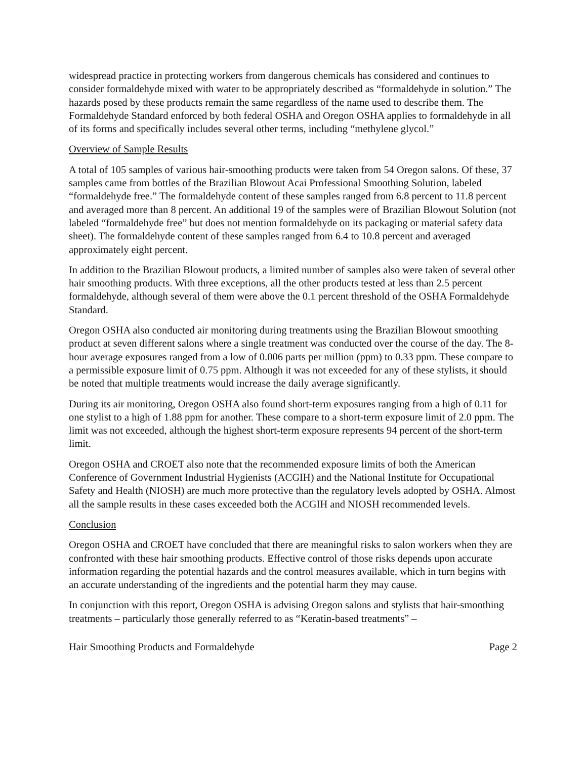widespread practice in protecting workers from dangerous chemicals has considered and continues to consider formaldehyde mixed with water to be appropriately described as “formaldehyde in solution.” The hazards posed by these products remain the same regardless of the name used to describe them. The Formaldehyde Standard enforced by both federal OSHA and Oregon OSHA applies to formaldehyde in all of its forms and specifically includes several other terms, including “methylene glycol.”
Overview of Sample Results
A total of 105 samples of various hair-smoothing products were taken from 54 Oregon salons. Of these, 37 samples came from bottles of the Brazilian Blowout Acai Professional Smoothing Solution, labeled “formaldehyde free.” The formaldehyde content of these samples ranged from 6.8 percent to 11.8 percent and averaged more than 8 percent. An additional 19 of the samples were of Brazilian Blowout Solution (not labeled “formaldehyde free” but does not mention formaldehyde on its packaging or material safety data sheet). The formaldehyde content of these samples ranged from 6.4 to 10.8 percent and averaged approximately eight percent.
In addition to the Brazilian Blowout products, a limited number of samples also were taken of several other hair smoothing products. With three exceptions, all the other products tested at less than 2.5 percent formaldehyde, although several of them were above the 0.1 percent threshold of the OSHA Formaldehyde Standard.
Oregon OSHA also conducted air monitoring during treatments using the Brazilian Blowout smoothing product at seven different salons where a single treatment was conducted over the course of the day. The 8-hour average exposures ranged from a low of 0.006 parts per million (ppm) to 0.33 ppm. These compare to a permissible exposure limit of 0.75 ppm. Although it was not exceeded for any of these stylists, it should be noted that multiple treatments would increase the daily average significantly.
During its air monitoring, Oregon OSHA also found short-term exposures ranging from a high of 0.11 for one stylist to a high of 1.88 ppm for another. These compare to a short-term exposure limit of 2.0 ppm. The limit was not exceeded, although the highest short-term exposure represents 94 percent of the short-term limit.
Oregon OSHA and CROET also note that the recommended exposure limits of both the American Conference of Government Industrial Hygienists (ACGIH) and the National Institute for Occupational Safety and Health (NIOSH) are much more protective than the regulatory levels adopted by OSHA. Almost all the sample results in these cases exceeded both the ACGIH and NIOSH recommended levels.
Conclusion
Oregon OSHA and CROET have concluded that there are meaningful risks to salon workers when they are confronted with these hair smoothing products. Effective control of those risks depends upon accurate information regarding the potential hazards and the control measures available, which in turn begins with an accurate understanding of the ingredients and the potential harm they may cause.
In conjunction with this report, Oregon OSHA is advising Oregon salons and stylists that hair-smoothing treatments – particularly those generally referred to as “Keratin-based treatments” –
Hair Smoothing Products and Formaldehyde Page 2